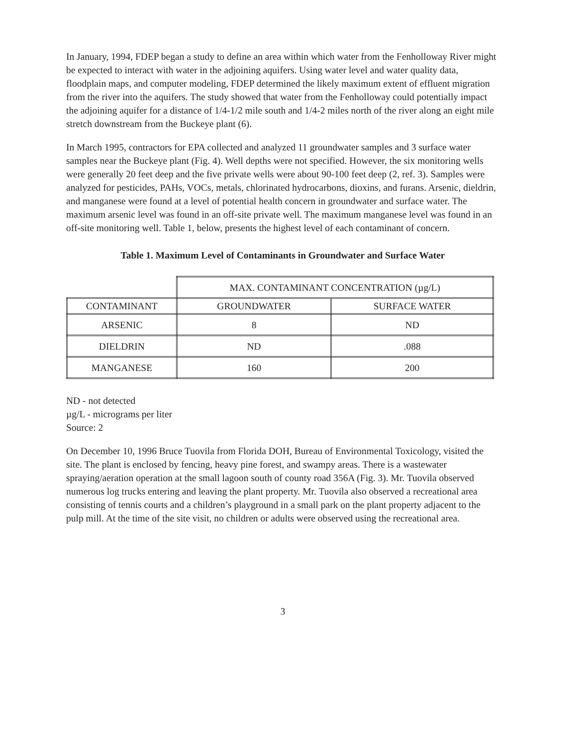In January, 1994, FDEP began a study to define an area within which water from the Fenholloway River might be expected to interact with water in the adjoining aquifers. Using water level and water quality data, floodplain maps, and computer modeling, FDEP determined the likely maximum extent of effluent migration from the river into the aquifers. The study showed that water from the Fenholloway could potentially impact the adjoining aquifer for a distance of 1/4-1/2 mile south and 1/4-2 miles north of the river along an eight mile stretch downstream from the Buckeye plant (6).
In March 1995, contractors for EPA collected and analyzed 11 groundwater samples and 3 surface water samples near the Buckeye plant (Fig. 4). Well depths were not specified. However, the six monitoring wells were generally 20 feet deep and the five private wells were about 90-100 feet deep (2, ref. 3). Samples were analyzed for pesticides, PAHs, VOCs, metals, chlorinated hydrocarbons, dioxins, and furans. Arsenic, dieldrin, and manganese were found at a level of potential health concern in groundwater and surface water. The maximum arsenic level was found in an off-site private well. The maximum manganese level was found in an off-site monitoring well. Table 1, below, presents the highest level of each contaminant of concern.
Table 1. Maximum Level of Contaminants in Groundwater and Surface Water
| | MAX. CONTAMINANT CONCENTRATION (µg/L) | |
| CONTAMINANT | GROUNDWATER | SURFACE WATER |
| ARSENIC | 8 | ND |
| DIELDRIN | ND | .088 |
| MANGANESE | 160 | 200 |
ND - not detected
µg/L - micrograms per liter
Source: 2
On December 10, 1996 Bruce Tuovila from Florida DOH, Bureau of Environmental Toxicology, visited the site. The plant is enclosed by fencing, heavy pine forest, and swampy areas. There is a wastewater spraying/aeration operation at the small lagoon south of county road 356A (Fig. 3). Mr. Tuovila observed numerous log trucks entering and leaving the plant property. Mr. Tuovila also observed a recreational area consisting of tennis courts and a children’s playground in a small park on the plant property adjacent to the pulp mill. At the time of the site visit, no children or adults were observed using the recreational area.
3